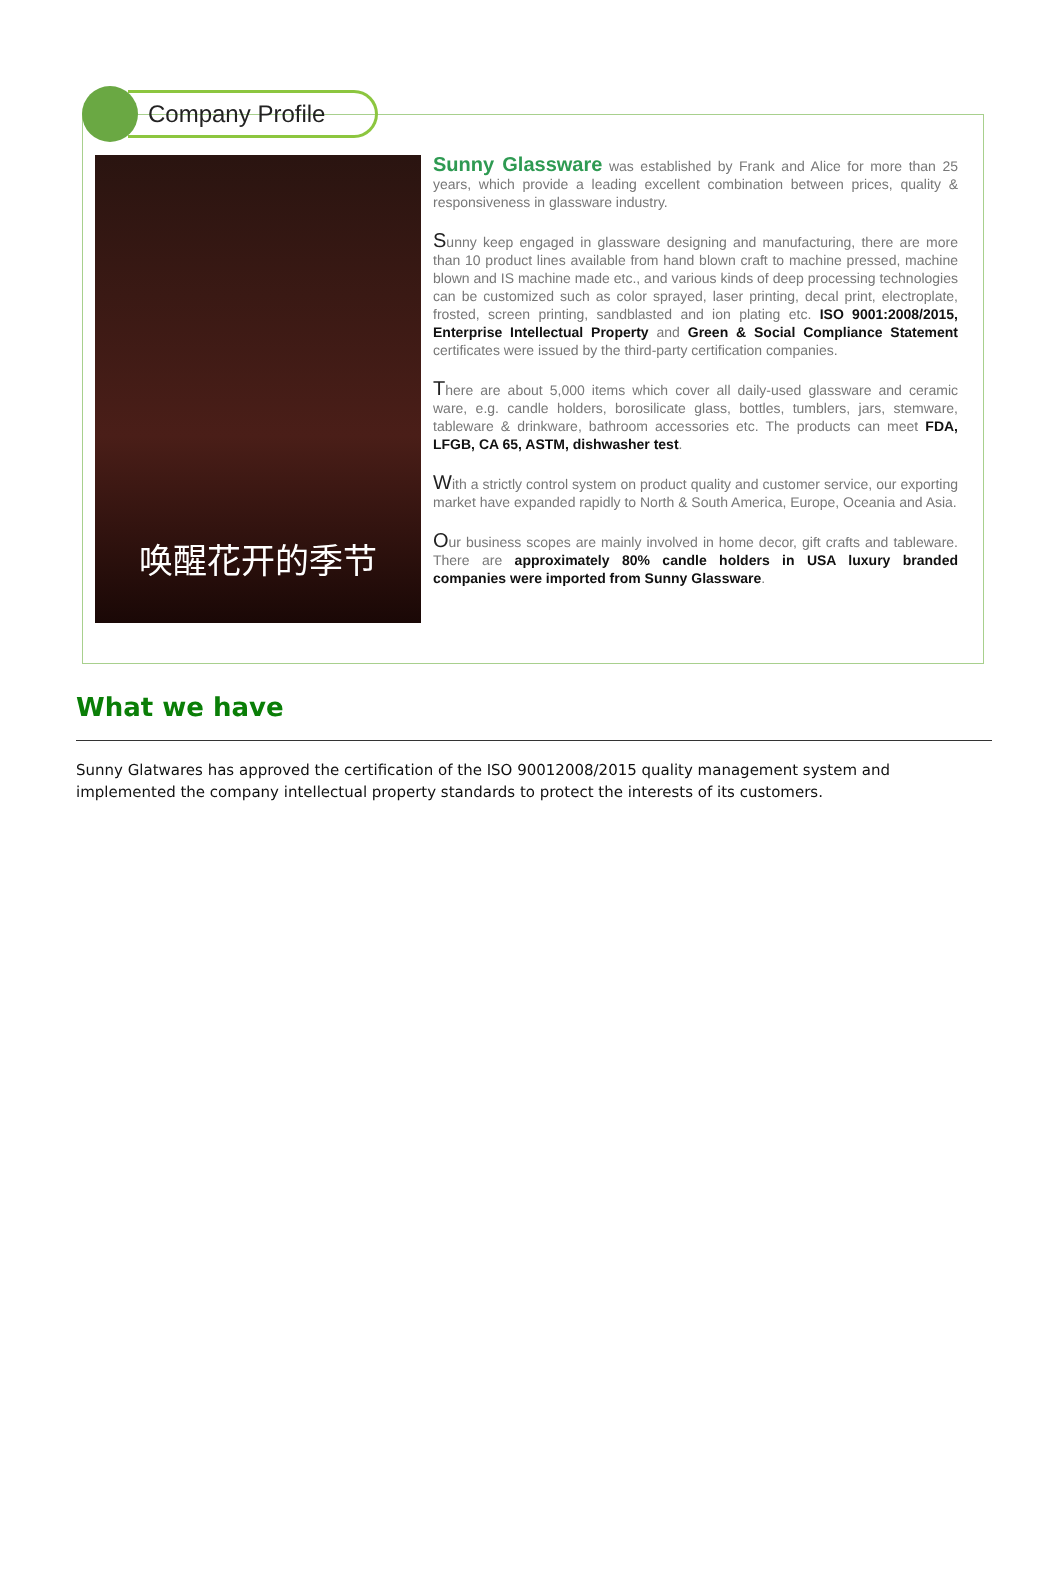Company Profile
唤醒花开的季节
Sunny Glassware was established by Frank and Alice for more than 25 years, which provide a leading excellent combination between prices, quality & responsiveness in glassware industry.
Sunny keep engaged in glassware designing and manufacturing, there are more than 10 product lines available from hand blown craft to machine pressed, machine blown and IS machine made etc., and various kinds of deep processing technologies can be customized such as color sprayed, laser printing, decal print, electroplate, frosted, screen printing, sandblasted and ion plating etc. ISO 9001:2008/2015, Enterprise Intellectual Property and Green & Social Compliance Statement certificates were issued by the third-party certification companies.
There are about 5,000 items which cover all daily-used glassware and ceramic ware, e.g. candle holders, borosilicate glass, bottles, tumblers, jars, stemware, tableware & drinkware, bathroom accessories etc. The products can meet FDA, LFGB, CA 65, ASTM, dishwasher test.
With a strictly control system on product quality and customer service, our exporting market have expanded rapidly to North & South America, Europe, Oceania and Asia.
Our business scopes are mainly involved in home decor, gift crafts and tableware. There are approximately 80% candle holders in USA luxury branded companies were imported from Sunny Glassware.
What we have
Sunny Glatwares has approved the certification of the ISO 90012008/2015 quality management system and implemented the company intellectual property standards to protect the interests of its customers.